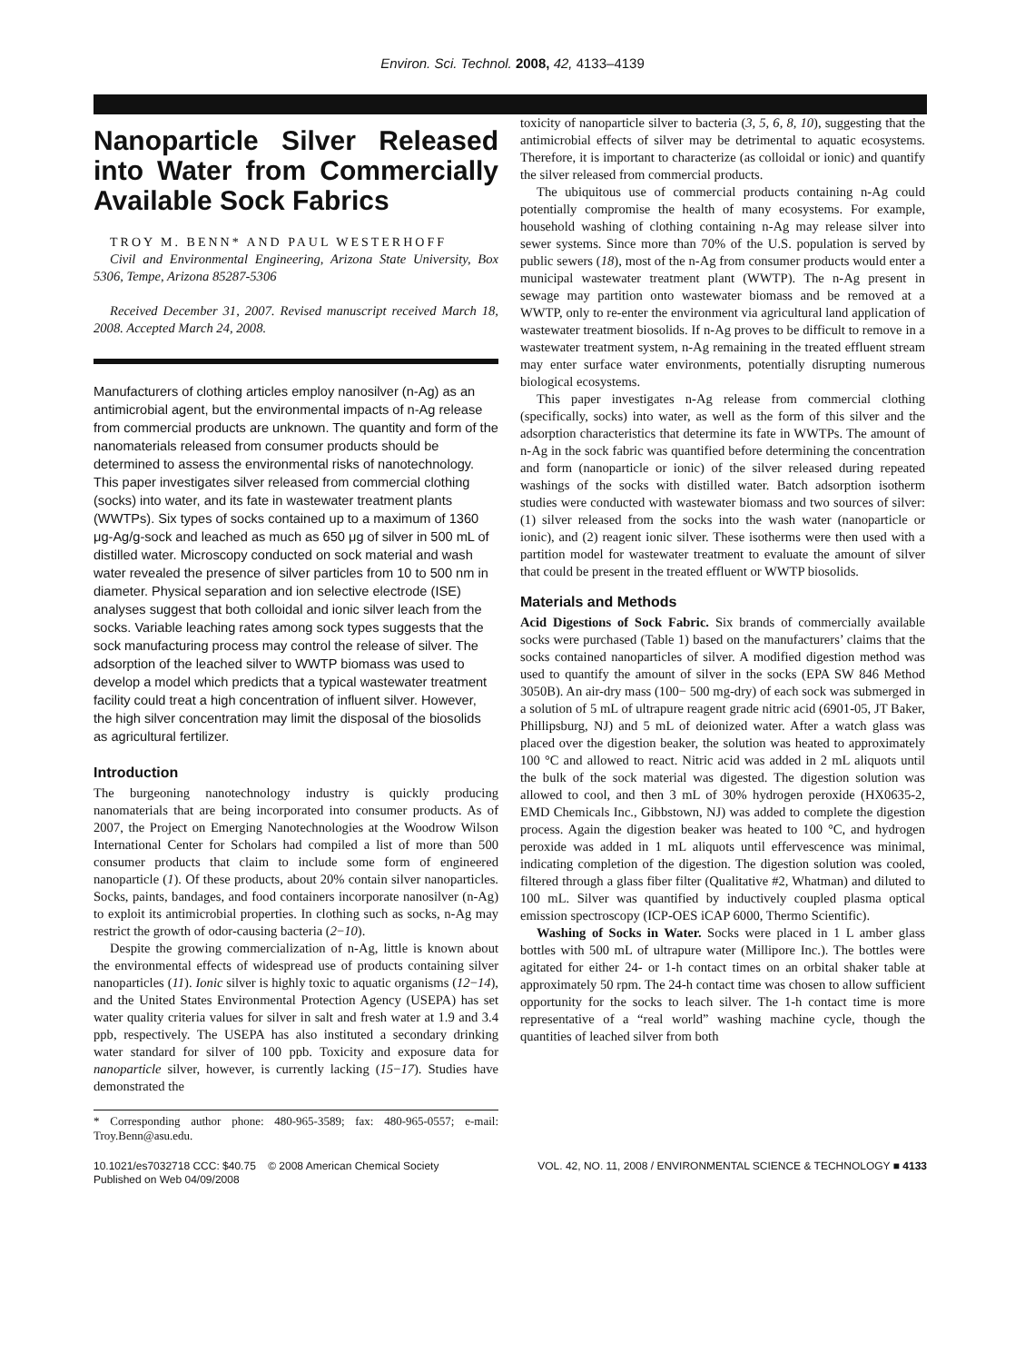Environ. Sci. Technol. 2008, 42, 4133–4139
Nanoparticle Silver Released into Water from Commercially Available Sock Fabrics
TROY M. BENN* AND PAUL WESTERHOFF
Civil and Environmental Engineering, Arizona State University, Box 5306, Tempe, Arizona 85287-5306
Received December 31, 2007. Revised manuscript received March 18, 2008. Accepted March 24, 2008.
Manufacturers of clothing articles employ nanosilver (n-Ag) as an antimicrobial agent, but the environmental impacts of n-Ag release from commercial products are unknown. The quantity and form of the nanomaterials released from consumer products should be determined to assess the environmental risks of nanotechnology. This paper investigates silver released from commercial clothing (socks) into water, and its fate in wastewater treatment plants (WWTPs). Six types of socks contained up to a maximum of 1360 μg-Ag/g-sock and leached as much as 650 μg of silver in 500 mL of distilled water. Microscopy conducted on sock material and wash water revealed the presence of silver particles from 10 to 500 nm in diameter. Physical separation and ion selective electrode (ISE) analyses suggest that both colloidal and ionic silver leach from the socks. Variable leaching rates among sock types suggests that the sock manufacturing process may control the release of silver. The adsorption of the leached silver to WWTP biomass was used to develop a model which predicts that a typical wastewater treatment facility could treat a high concentration of influent silver. However, the high silver concentration may limit the disposal of the biosolids as agricultural fertilizer.
Introduction
The burgeoning nanotechnology industry is quickly producing nanomaterials that are being incorporated into consumer products. As of 2007, the Project on Emerging Nanotechnologies at the Woodrow Wilson International Center for Scholars had compiled a list of more than 500 consumer products that claim to include some form of engineered nanoparticle (1). Of these products, about 20% contain silver nanoparticles. Socks, paints, bandages, and food containers incorporate nanosilver (n-Ag) to exploit its antimicrobial properties. In clothing such as socks, n-Ag may restrict the growth of odor-causing bacteria (2−10).
Despite the growing commercialization of n-Ag, little is known about the environmental effects of widespread use of products containing silver nanoparticles (11). Ionic silver is highly toxic to aquatic organisms (12−14), and the United States Environmental Protection Agency (USEPA) has set water quality criteria values for silver in salt and fresh water at 1.9 and 3.4 ppb, respectively. The USEPA has also instituted a secondary drinking water standard for silver of 100 ppb. Toxicity and exposure data for nanoparticle silver, however, is currently lacking (15−17). Studies have demonstrated the
* Corresponding author phone: 480-965-3589; fax: 480-965-0557; e-mail: Troy.Benn@asu.edu.
toxicity of nanoparticle silver to bacteria (3, 5, 6, 8, 10), suggesting that the antimicrobial effects of silver may be detrimental to aquatic ecosystems. Therefore, it is important to characterize (as colloidal or ionic) and quantify the silver released from commercial products.
The ubiquitous use of commercial products containing n-Ag could potentially compromise the health of many ecosystems. For example, household washing of clothing containing n-Ag may release silver into sewer systems. Since more than 70% of the U.S. population is served by public sewers (18), most of the n-Ag from consumer products would enter a municipal wastewater treatment plant (WWTP). The n-Ag present in sewage may partition onto wastewater biomass and be removed at a WWTP, only to re-enter the environment via agricultural land application of wastewater treatment biosolids. If n-Ag proves to be difficult to remove in a wastewater treatment system, n-Ag remaining in the treated effluent stream may enter surface water environments, potentially disrupting numerous biological ecosystems.
This paper investigates n-Ag release from commercial clothing (specifically, socks) into water, as well as the form of this silver and the adsorption characteristics that determine its fate in WWTPs. The amount of n-Ag in the sock fabric was quantified before determining the concentration and form (nanoparticle or ionic) of the silver released during repeated washings of the socks with distilled water. Batch adsorption isotherm studies were conducted with wastewater biomass and two sources of silver: (1) silver released from the socks into the wash water (nanoparticle or ionic), and (2) reagent ionic silver. These isotherms were then used with a partition model for wastewater treatment to evaluate the amount of silver that could be present in the treated effluent or WWTP biosolids.
Materials and Methods
Acid Digestions of Sock Fabric. Six brands of commercially available socks were purchased (Table 1) based on the manufacturers’ claims that the socks contained nanoparticles of silver. A modified digestion method was used to quantify the amount of silver in the socks (EPA SW 846 Method 3050B). An air-dry mass (100− 500 mg-dry) of each sock was submerged in a solution of 5 mL of ultrapure reagent grade nitric acid (6901-05, JT Baker, Phillipsburg, NJ) and 5 mL of deionized water. After a watch glass was placed over the digestion beaker, the solution was heated to approximately 100 °C and allowed to react. Nitric acid was added in 2 mL aliquots until the bulk of the sock material was digested. The digestion solution was allowed to cool, and then 3 mL of 30% hydrogen peroxide (HX0635-2, EMD Chemicals Inc., Gibbstown, NJ) was added to complete the digestion process. Again the digestion beaker was heated to 100 °C, and hydrogen peroxide was added in 1 mL aliquots until effervescence was minimal, indicating completion of the digestion. The digestion solution was cooled, filtered through a glass fiber filter (Qualitative #2, Whatman) and diluted to 100 mL. Silver was quantified by inductively coupled plasma optical emission spectroscopy (ICP-OES iCAP 6000, Thermo Scientific).
Washing of Socks in Water. Socks were placed in 1 L amber glass bottles with 500 mL of ultrapure water (Millipore Inc.). The bottles were agitated for either 24- or 1-h contact times on an orbital shaker table at approximately 50 rpm. The 24-h contact time was chosen to allow sufficient opportunity for the socks to leach silver. The 1-h contact time is more representative of a “real world” washing machine cycle, though the quantities of leached silver from both
10.1021/es7032718 CCC: $40.75 © 2008 American Chemical Society
Published on Web 04/09/2008
VOL. 42, NO. 11, 2008 / ENVIRONMENTAL SCIENCE & TECHNOLOGY ■ 4133